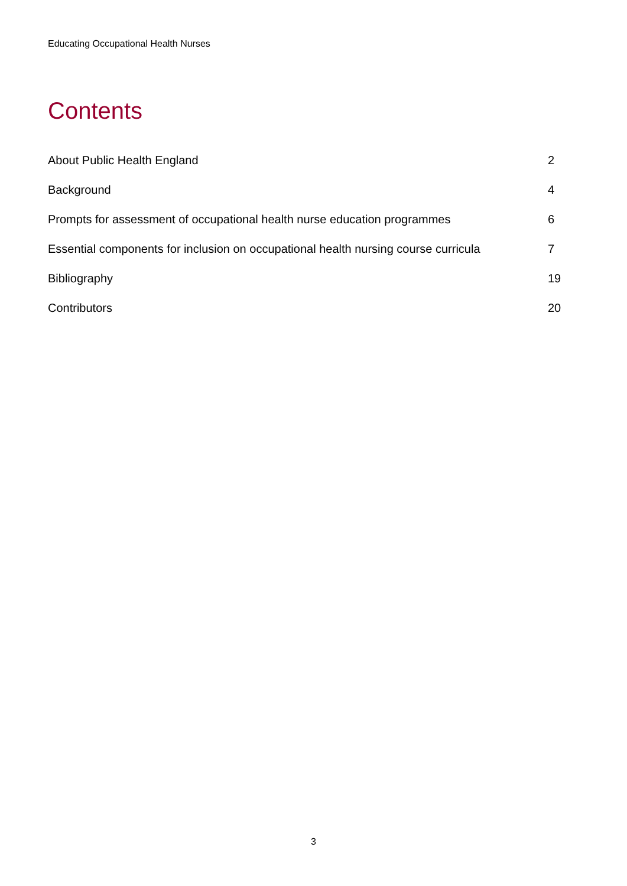Educating Occupational Health Nurses
Contents
About Public Health England 2
Background 4
Prompts for assessment of occupational health nurse education programmes 6
Essential components for inclusion on occupational health nursing course curricula 7
Bibliography 19
Contributors 20
3